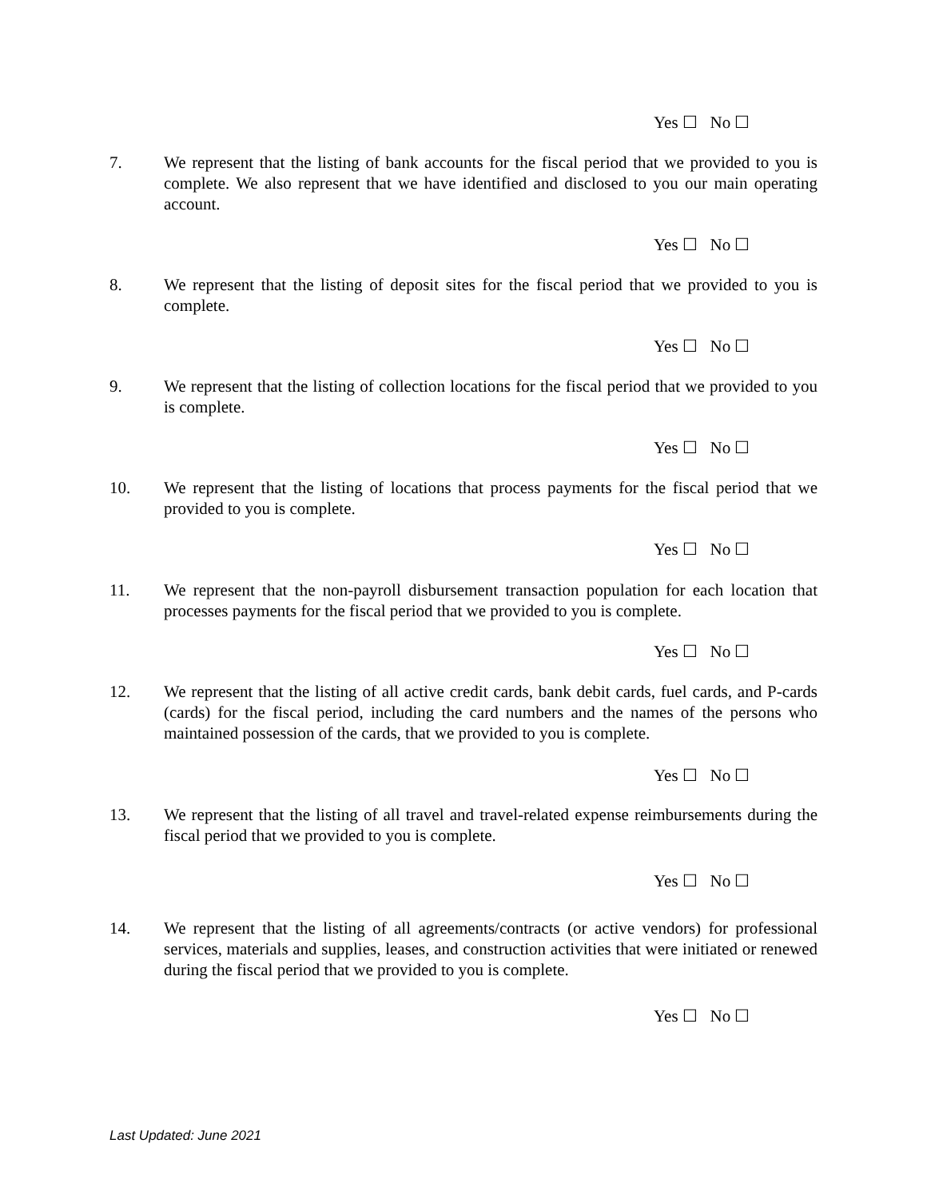Yes ☐ No ☐
7. We represent that the listing of bank accounts for the fiscal period that we provided to you is complete. We also represent that we have identified and disclosed to you our main operating account.
Yes ☐ No ☐
8. We represent that the listing of deposit sites for the fiscal period that we provided to you is complete.
Yes ☐ No ☐
9. We represent that the listing of collection locations for the fiscal period that we provided to you is complete.
Yes ☐ No ☐
10. We represent that the listing of locations that process payments for the fiscal period that we provided to you is complete.
Yes ☐ No ☐
11. We represent that the non-payroll disbursement transaction population for each location that processes payments for the fiscal period that we provided to you is complete.
Yes ☐ No ☐
12. We represent that the listing of all active credit cards, bank debit cards, fuel cards, and P-cards (cards) for the fiscal period, including the card numbers and the names of the persons who maintained possession of the cards, that we provided to you is complete.
Yes ☐ No ☐
13. We represent that the listing of all travel and travel-related expense reimbursements during the fiscal period that we provided to you is complete.
Yes ☐ No ☐
14. We represent that the listing of all agreements/contracts (or active vendors) for professional services, materials and supplies, leases, and construction activities that were initiated or renewed during the fiscal period that we provided to you is complete.
Yes ☐ No ☐
Last Updated: June 2021